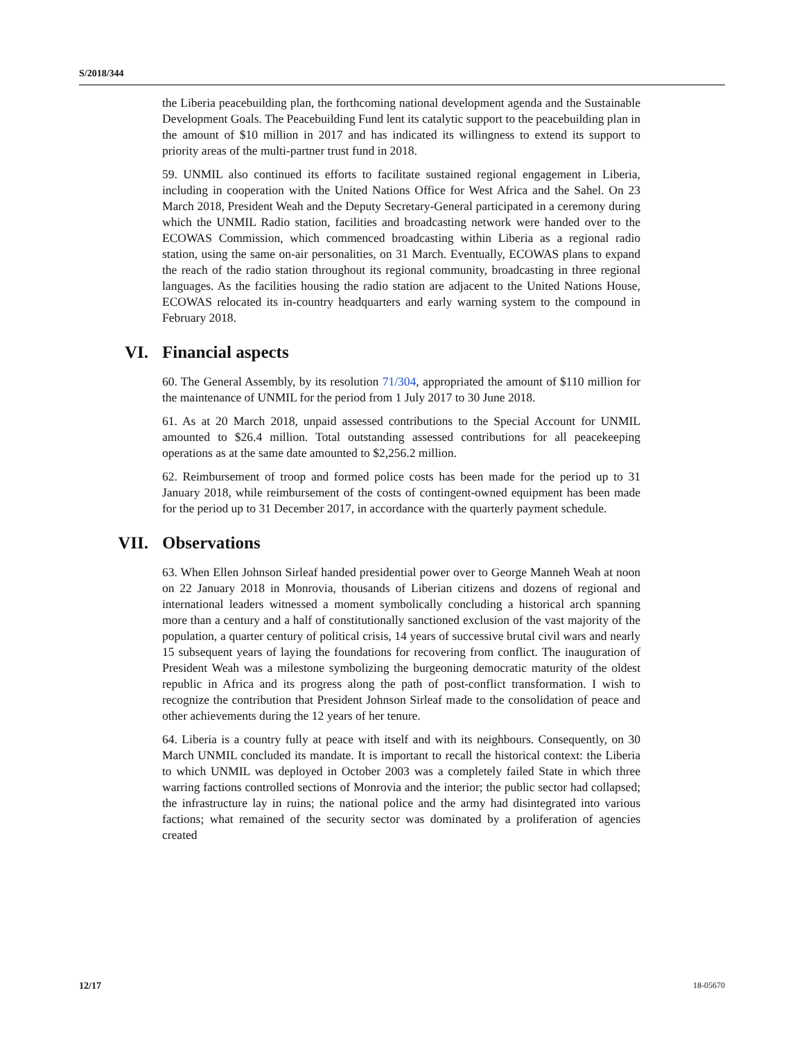S/2018/344
the Liberia peacebuilding plan, the forthcoming national development agenda and the Sustainable Development Goals. The Peacebuilding Fund lent its catalytic support to the peacebuilding plan in the amount of $10 million in 2017 and has indicated its willingness to extend its support to priority areas of the multi-partner trust fund in 2018.
59. UNMIL also continued its efforts to facilitate sustained regional engagement in Liberia, including in cooperation with the United Nations Office for West Africa and the Sahel. On 23 March 2018, President Weah and the Deputy Secretary-General participated in a ceremony during which the UNMIL Radio station, facilities and broadcasting network were handed over to the ECOWAS Commission, which commenced broadcasting within Liberia as a regional radio station, using the same on-air personalities, on 31 March. Eventually, ECOWAS plans to expand the reach of the radio station throughout its regional community, broadcasting in three regional languages. As the facilities housing the radio station are adjacent to the United Nations House, ECOWAS relocated its in-country headquarters and early warning system to the compound in February 2018.
VI. Financial aspects
60. The General Assembly, by its resolution 71/304, appropriated the amount of $110 million for the maintenance of UNMIL for the period from 1 July 2017 to 30 June 2018.
61. As at 20 March 2018, unpaid assessed contributions to the Special Account for UNMIL amounted to $26.4 million. Total outstanding assessed contributions for all peacekeeping operations as at the same date amounted to $2,256.2 million.
62. Reimbursement of troop and formed police costs has been made for the period up to 31 January 2018, while reimbursement of the costs of contingent-owned equipment has been made for the period up to 31 December 2017, in accordance with the quarterly payment schedule.
VII. Observations
63. When Ellen Johnson Sirleaf handed presidential power over to George Manneh Weah at noon on 22 January 2018 in Monrovia, thousands of Liberian citizens and dozens of regional and international leaders witnessed a moment symbolically concluding a historical arch spanning more than a century and a half of constitutionally sanctioned exclusion of the vast majority of the population, a quarter century of political crisis, 14 years of successive brutal civil wars and nearly 15 subsequent years of laying the foundations for recovering from conflict. The inauguration of President Weah was a milestone symbolizing the burgeoning democratic maturity of the oldest republic in Africa and its progress along the path of post-conflict transformation. I wish to recognize the contribution that President Johnson Sirleaf made to the consolidation of peace and other achievements during the 12 years of her tenure.
64. Liberia is a country fully at peace with itself and with its neighbours. Consequently, on 30 March UNMIL concluded its mandate. It is important to recall the historical context: the Liberia to which UNMIL was deployed in October 2003 was a completely failed State in which three warring factions controlled sections of Monrovia and the interior; the public sector had collapsed; the infrastructure lay in ruins; the national police and the army had disintegrated into various factions; what remained of the security sector was dominated by a proliferation of agencies created
12/17 18-05670